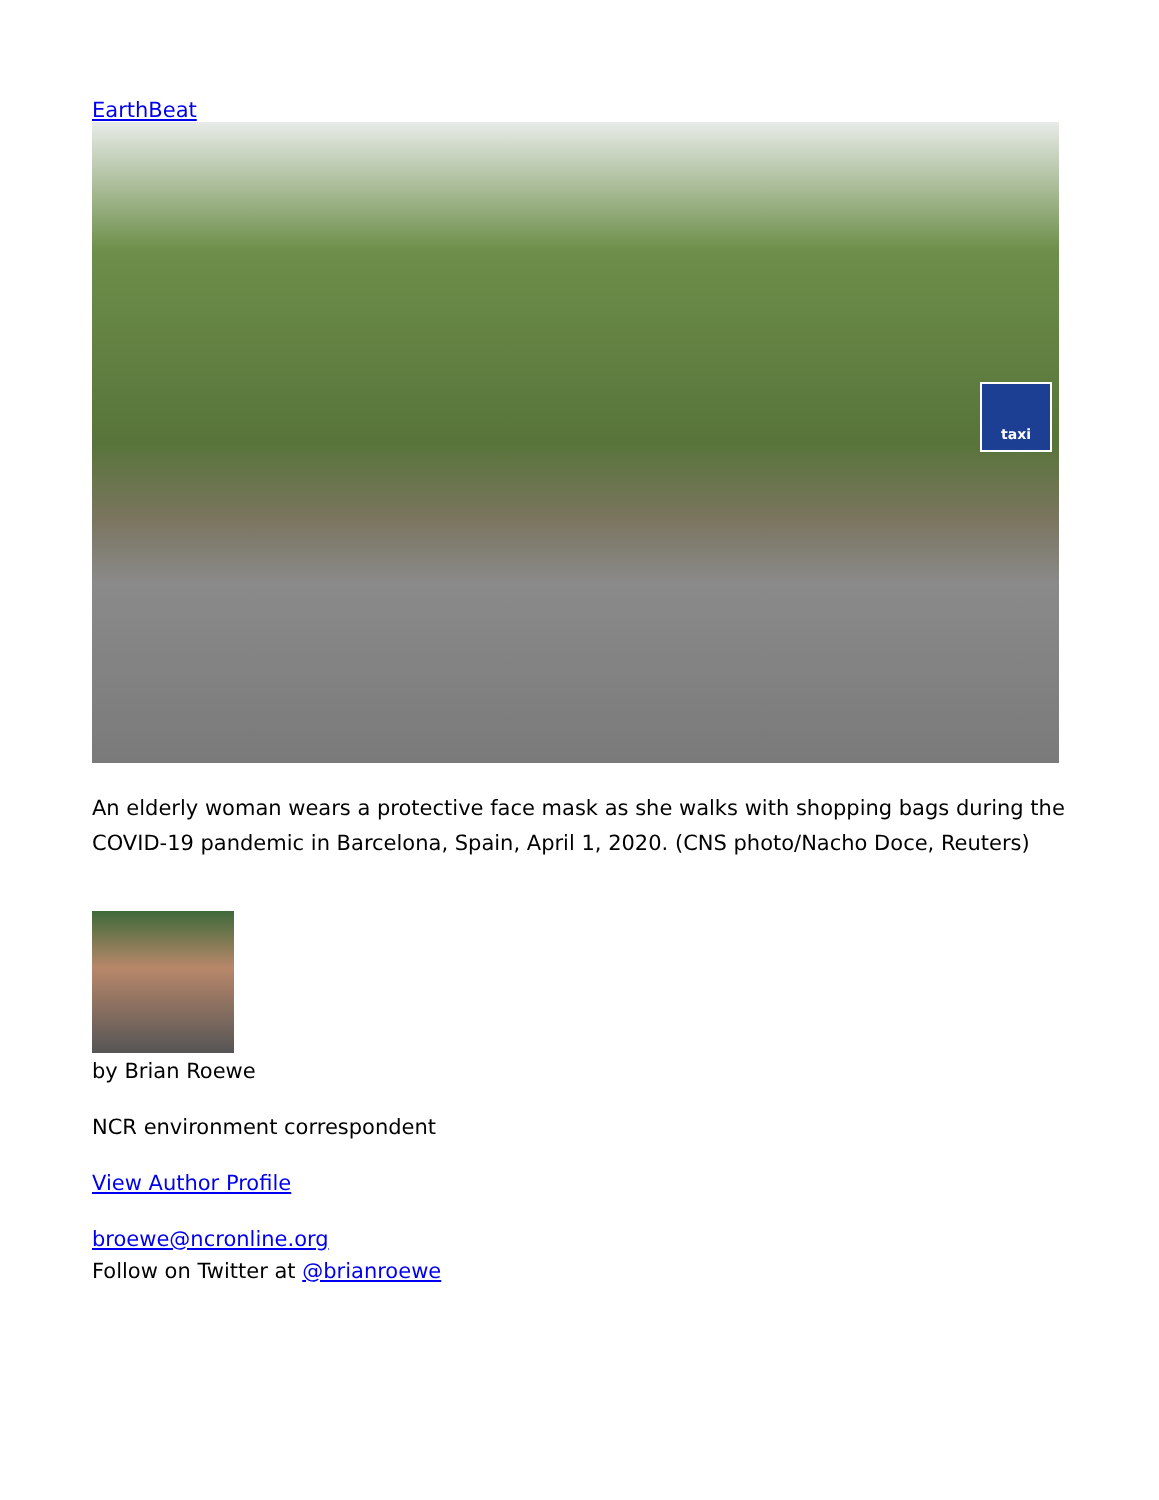EarthBeat
taxi
An elderly woman wears a protective face mask as she walks with shopping bags during the COVID-19 pandemic in Barcelona, Spain, April 1, 2020. (CNS photo/Nacho Doce, Reuters)
by Brian Roewe
NCR environment correspondent
View Author Profile
broewe@ncronline.org
Follow on Twitter at @brianroewe